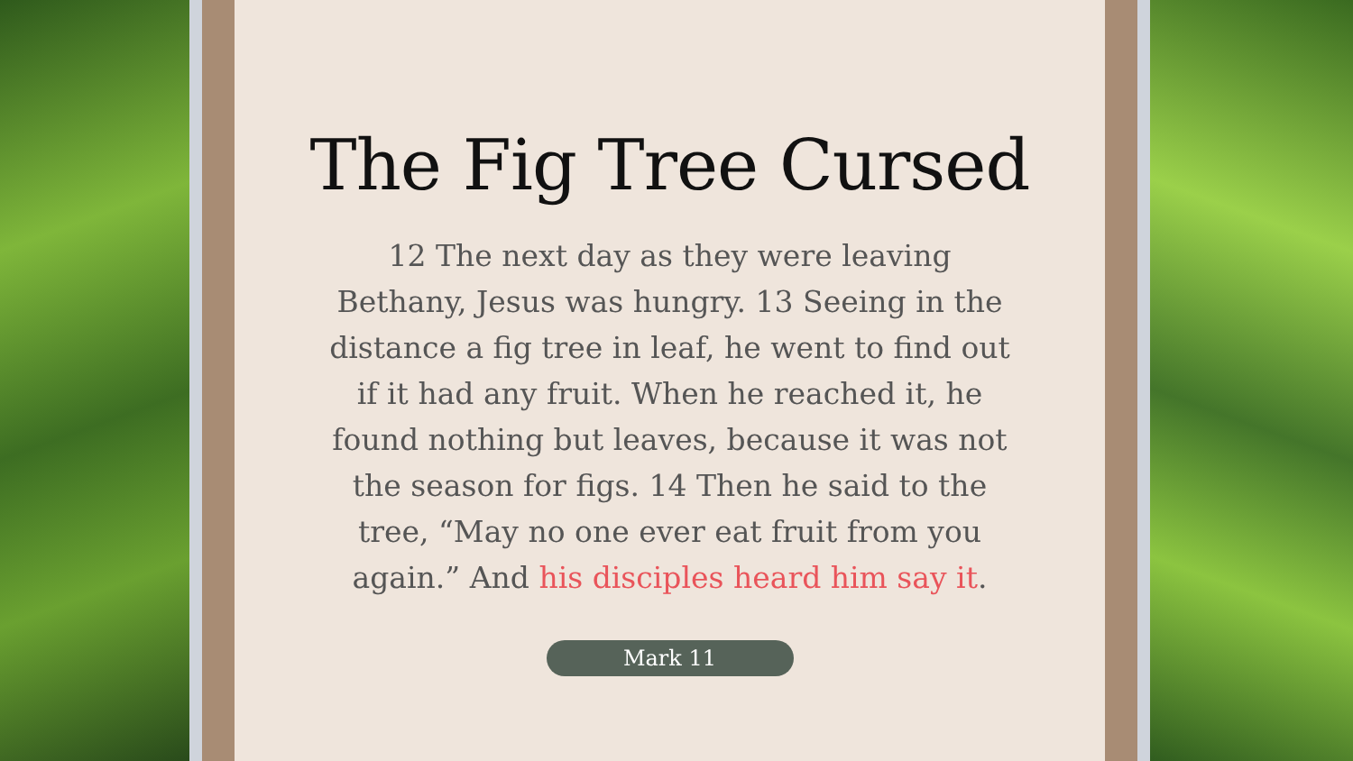The Fig Tree Cursed
12 The next day as they were leaving Bethany, Jesus was hungry. 13 Seeing in the distance a fig tree in leaf, he went to find out if it had any fruit. When he reached it, he found nothing but leaves, because it was not the season for figs. 14 Then he said to the tree, “May no one ever eat fruit from you again.” And his disciples heard him say it.
Mark 11